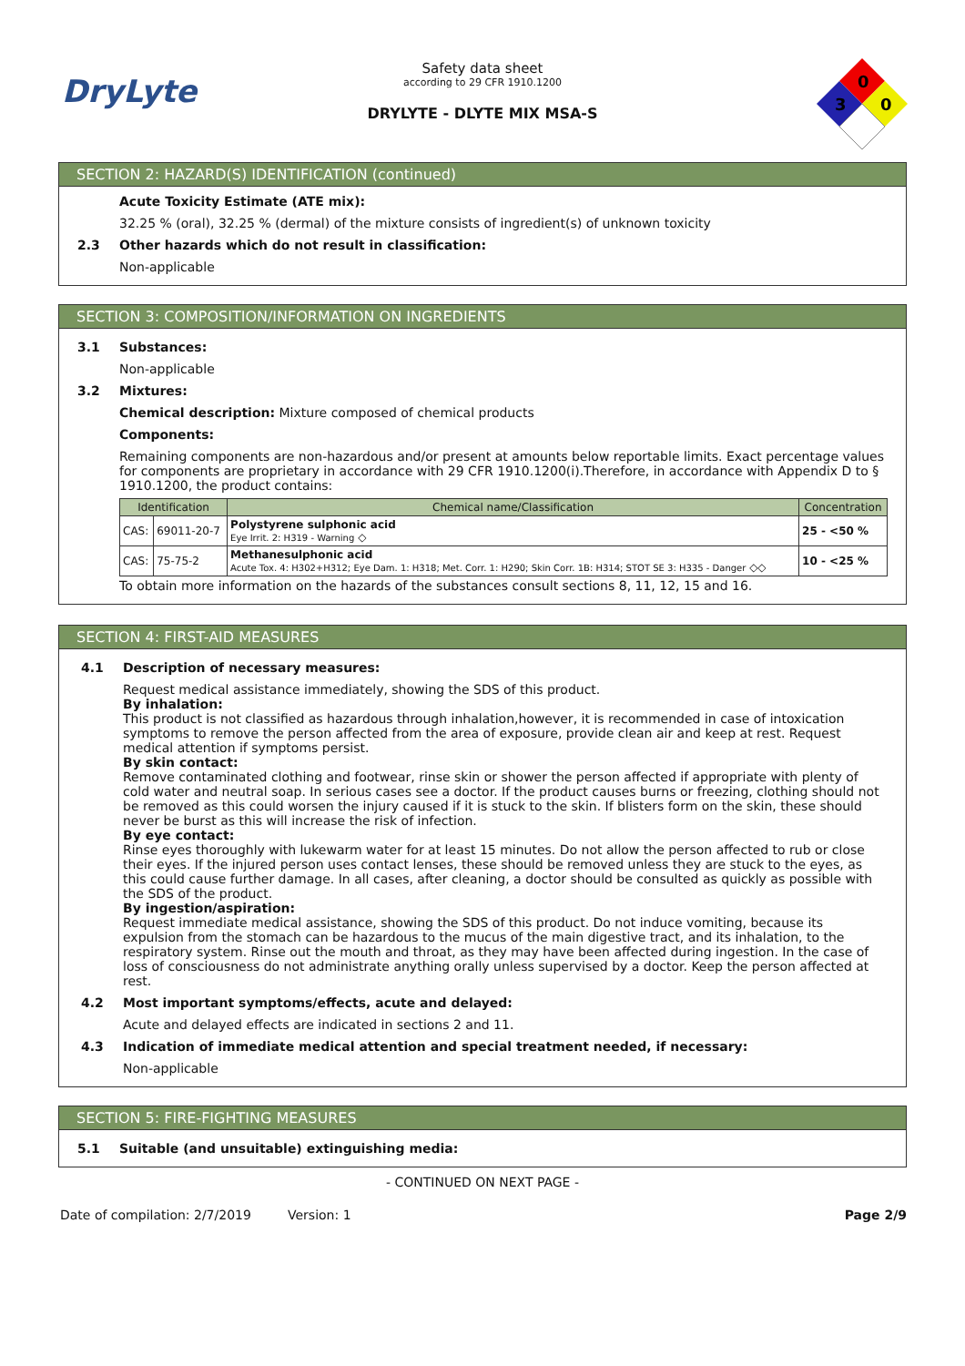DryLyte
Safety data sheet
according to 29 CFR 1910.1200
DRYLYTE - DLYTE MIX MSA-S
0
3
0
SECTION 2: HAZARD(S) IDENTIFICATION (continued)
Acute Toxicity Estimate (ATE mix):
32.25 % (oral), 32.25 % (dermal) of the mixture consists of ingredient(s) of unknown toxicity
2.3 Other hazards which do not result in classification:
Non-applicable
SECTION 3: COMPOSITION/INFORMATION ON INGREDIENTS
3.1 Substances:
Non-applicable
3.2 Mixtures:
Chemical description: Mixture composed of chemical products
Components:
Remaining components are non-hazardous and/or present at amounts below reportable limits. Exact percentage values for components are proprietary in accordance with 29 CFR 1910.1200(i).Therefore, in accordance with Appendix D to § 1910.1200, the product contains:
| Identification | | Chemical name/Classification | Concentration |
| --- | --- | --- | --- |
| CAS: | 69011-20-7 | Polystyrene sulphonic acid Eye Irrit. 2: H319 - Warning ◇ | 25 - <50 % |
| CAS: | 75-75-2 | Methanesulphonic acid Acute Tox. 4: H302+H312; Eye Dam. 1: H318; Met. Corr. 1: H290; Skin Corr. 1B: H314; STOT SE 3: H335 - Danger ◇◇ | 10 - <25 % |
To obtain more information on the hazards of the substances consult sections 8, 11, 12, 15 and 16.
SECTION 4: FIRST-AID MEASURES
4.1 Description of necessary measures:
Request medical assistance immediately, showing the SDS of this product.
By inhalation:
This product is not classified as hazardous through inhalation,however, it is recommended in case of intoxication symptoms to remove the person affected from the area of exposure, provide clean air and keep at rest. Request medical attention if symptoms persist.
By skin contact:
Remove contaminated clothing and footwear, rinse skin or shower the person affected if appropriate with plenty of cold water and neutral soap. In serious cases see a doctor. If the product causes burns or freezing, clothing should not be removed as this could worsen the injury caused if it is stuck to the skin. If blisters form on the skin, these should never be burst as this will increase the risk of infection.
By eye contact:
Rinse eyes thoroughly with lukewarm water for at least 15 minutes. Do not allow the person affected to rub or close their eyes. If the injured person uses contact lenses, these should be removed unless they are stuck to the eyes, as this could cause further damage. In all cases, after cleaning, a doctor should be consulted as quickly as possible with the SDS of the product.
By ingestion/aspiration:
Request immediate medical assistance, showing the SDS of this product. Do not induce vomiting, because its expulsion from the stomach can be hazardous to the mucus of the main digestive tract, and its inhalation, to the respiratory system. Rinse out the mouth and throat, as they may have been affected during ingestion. In the case of loss of consciousness do not administrate anything orally unless supervised by a doctor. Keep the person affected at rest.
4.2 Most important symptoms/effects, acute and delayed:
Acute and delayed effects are indicated in sections 2 and 11.
4.3 Indication of immediate medical attention and special treatment needed, if necessary:
Non-applicable
SECTION 5: FIRE-FIGHTING MEASURES
5.1 Suitable (and unsuitable) extinguishing media:
- CONTINUED ON NEXT PAGE -
Date of compilation: 2/7/2019 Version: 1 Page 2/9